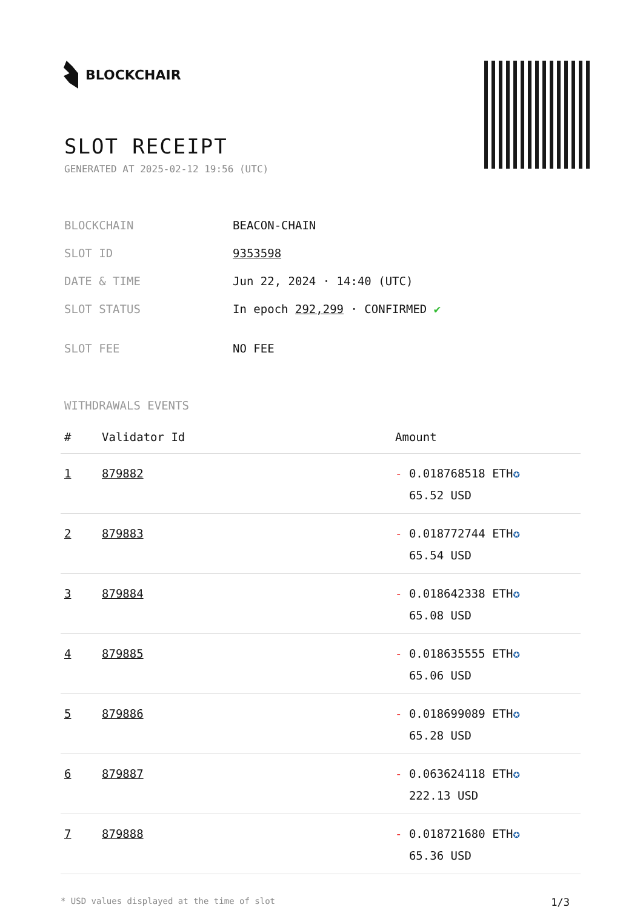BLOCKCHAIR
SLOT RECEIPT
GENERATED AT 2025-02-12 19:56 (UTC)
| BLOCKCHAIN | BEACON-CHAIN |
| SLOT ID | 9353598 |
| DATE & TIME | Jun 22, 2024 · 14:40 (UTC) |
| SLOT STATUS | In epoch 292,299 · CONFIRMED ✔ |
| SLOT FEE | NO FEE |
WITHDRAWALS EVENTS
| # | Validator Id | Amount |
| --- | --- | --- |
| 1 | 879882 | - 0.018768518 ETH ✪ 65.52 USD |
| 2 | 879883 | - 0.018772744 ETH ✪ 65.54 USD |
| 3 | 879884 | - 0.018642338 ETH ✪ 65.08 USD |
| 4 | 879885 | - 0.018635555 ETH ✪ 65.06 USD |
| 5 | 879886 | - 0.018699089 ETH ✪ 65.28 USD |
| 6 | 879887 | - 0.063624118 ETH ✪ 222.13 USD |
| 7 | 879888 | - 0.018721680 ETH ✪ 65.36 USD |
* USD values displayed at the time of slot 1/3